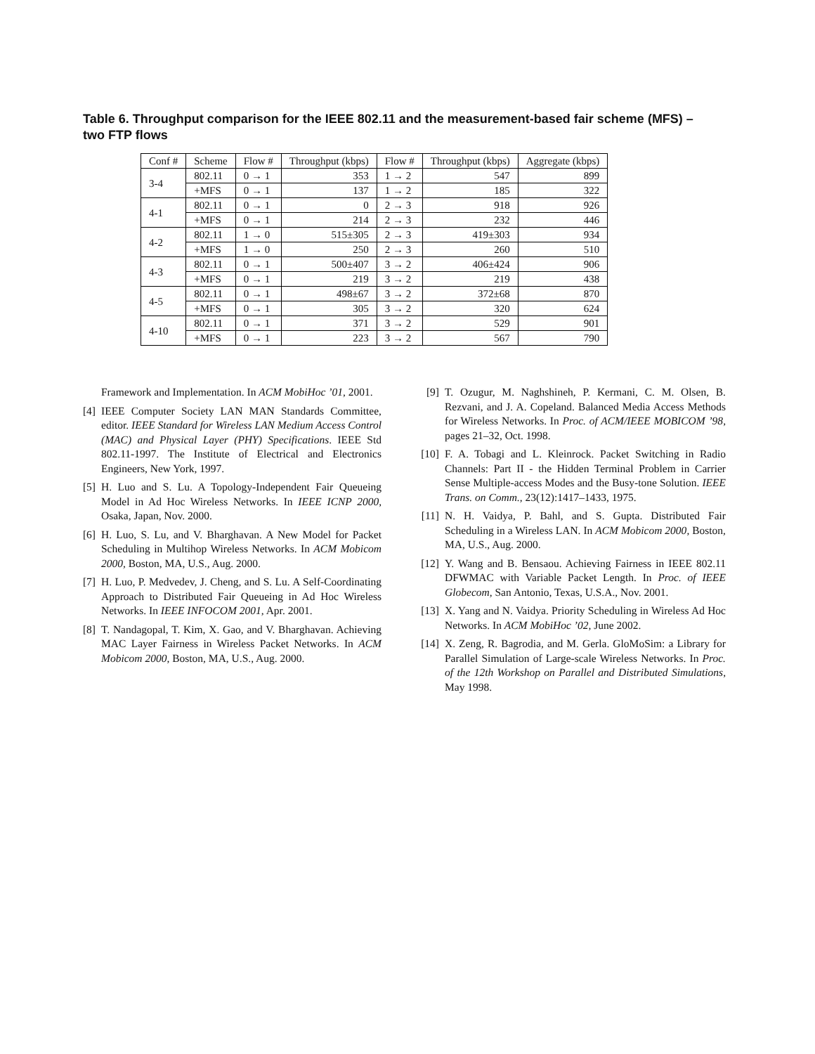Table 6. Throughput comparison for the IEEE 802.11 and the measurement-based fair scheme (MFS) – two FTP flows
| Conf # | Scheme | Flow # | Throughput (kbps) | Flow # | Throughput (kbps) | Aggregate (kbps) |
| --- | --- | --- | --- | --- | --- | --- |
| 3-4 | 802.11 | 0 → 1 | 353 | 1 → 2 | 547 | 899 |
| | +MFS | 0 → 1 | 137 | 1 → 2 | 185 | 322 |
| 4-1 | 802.11 | 0 → 1 | 0 | 2 → 3 | 918 | 926 |
| | +MFS | 0 → 1 | 214 | 2 → 3 | 232 | 446 |
| 4-2 | 802.11 | 1 → 0 | 515±305 | 2 → 3 | 419±303 | 934 |
| | +MFS | 1 → 0 | 250 | 2 → 3 | 260 | 510 |
| 4-3 | 802.11 | 0 → 1 | 500±407 | 3 → 2 | 406±424 | 906 |
| | +MFS | 0 → 1 | 219 | 3 → 2 | 219 | 438 |
| 4-5 | 802.11 | 0 → 1 | 498±67 | 3 → 2 | 372±68 | 870 |
| | +MFS | 0 → 1 | 305 | 3 → 2 | 320 | 624 |
| 4-10 | 802.11 | 0 → 1 | 371 | 3 → 2 | 529 | 901 |
| | +MFS | 0 → 1 | 223 | 3 → 2 | 567 | 790 |
Framework and Implementation. In ACM MobiHoc ’01, 2001.
[4] IEEE Computer Society LAN MAN Standards Committee, editor. IEEE Standard for Wireless LAN Medium Access Control (MAC) and Physical Layer (PHY) Specifications. IEEE Std 802.11-1997. The Institute of Electrical and Electronics Engineers, New York, 1997.
[5] H. Luo and S. Lu. A Topology-Independent Fair Queueing Model in Ad Hoc Wireless Networks. In IEEE ICNP 2000, Osaka, Japan, Nov. 2000.
[6] H. Luo, S. Lu, and V. Bharghavan. A New Model for Packet Scheduling in Multihop Wireless Networks. In ACM Mobicom 2000, Boston, MA, U.S., Aug. 2000.
[7] H. Luo, P. Medvedev, J. Cheng, and S. Lu. A Self-Coordinating Approach to Distributed Fair Queueing in Ad Hoc Wireless Networks. In IEEE INFOCOM 2001, Apr. 2001.
[8] T. Nandagopal, T. Kim, X. Gao, and V. Bharghavan. Achieving MAC Layer Fairness in Wireless Packet Networks. In ACM Mobicom 2000, Boston, MA, U.S., Aug. 2000.
[9] T. Ozugur, M. Naghshineh, P. Kermani, C. M. Olsen, B. Rezvani, and J. A. Copeland. Balanced Media Access Methods for Wireless Networks. In Proc. of ACM/IEEE MOBICOM ’98, pages 21–32, Oct. 1998.
[10] F. A. Tobagi and L. Kleinrock. Packet Switching in Radio Channels: Part II - the Hidden Terminal Problem in Carrier Sense Multiple-access Modes and the Busy-tone Solution. IEEE Trans. on Comm., 23(12):1417–1433, 1975.
[11] N. H. Vaidya, P. Bahl, and S. Gupta. Distributed Fair Scheduling in a Wireless LAN. In ACM Mobicom 2000, Boston, MA, U.S., Aug. 2000.
[12] Y. Wang and B. Bensaou. Achieving Fairness in IEEE 802.11 DFWMAC with Variable Packet Length. In Proc. of IEEE Globecom, San Antonio, Texas, U.S.A., Nov. 2001.
[13] X. Yang and N. Vaidya. Priority Scheduling in Wireless Ad Hoc Networks. In ACM MobiHoc ’02, June 2002.
[14] X. Zeng, R. Bagrodia, and M. Gerla. GloMoSim: a Library for Parallel Simulation of Large-scale Wireless Networks. In Proc. of the 12th Workshop on Parallel and Distributed Simulations, May 1998.